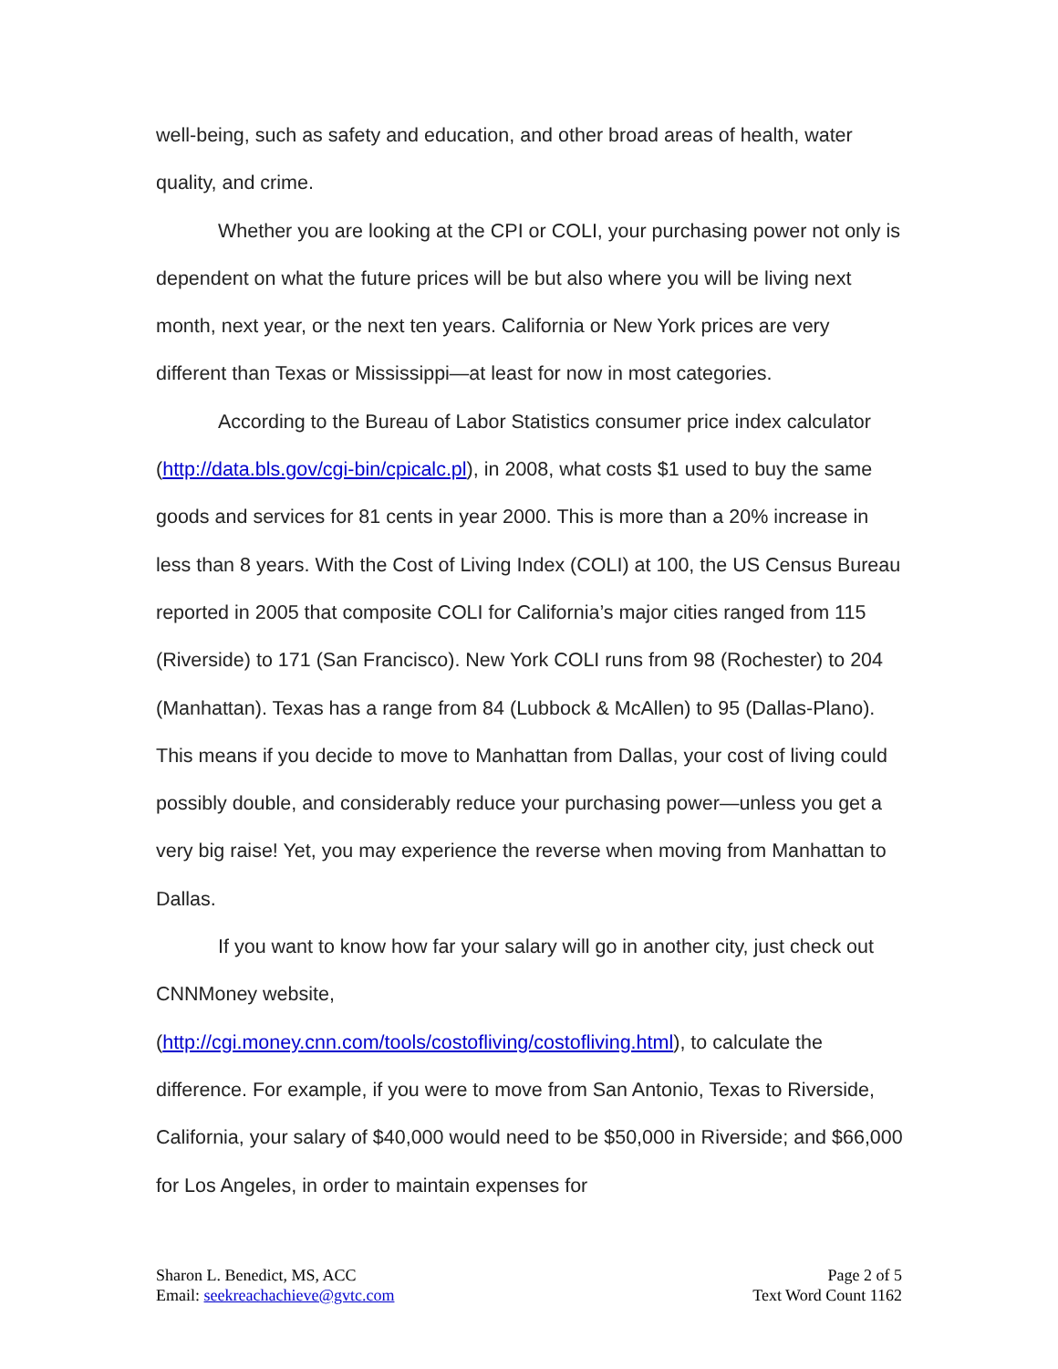well-being, such as safety and education, and other broad areas of health, water quality, and crime.
Whether you are looking at the CPI or COLI, your purchasing power not only is dependent on what the future prices will be but also where you will be living next month, next year, or the next ten years. California or New York prices are very different than Texas or Mississippi—at least for now in most categories.
According to the Bureau of Labor Statistics consumer price index calculator (http://data.bls.gov/cgi-bin/cpicalc.pl), in 2008, what costs $1 used to buy the same goods and services for 81 cents in year 2000. This is more than a 20% increase in less than 8 years. With the Cost of Living Index (COLI) at 100, the US Census Bureau reported in 2005 that composite COLI for California’s major cities ranged from 115 (Riverside) to 171 (San Francisco). New York COLI runs from 98 (Rochester) to 204 (Manhattan). Texas has a range from 84 (Lubbock & McAllen) to 95 (Dallas-Plano). This means if you decide to move to Manhattan from Dallas, your cost of living could possibly double, and considerably reduce your purchasing power—unless you get a very big raise! Yet, you may experience the reverse when moving from Manhattan to Dallas.
If you want to know how far your salary will go in another city, just check out CNNMoney website,
(http://cgi.money.cnn.com/tools/costofliving/costofliving.html), to calculate the difference. For example, if you were to move from San Antonio, Texas to Riverside, California, your salary of $40,000 would need to be $50,000 in Riverside; and $66,000 for Los Angeles, in order to maintain expenses for
Sharon L. Benedict, MS, ACC
Email: seekreachachieve@gvtc.com
Page 2 of 5
Text Word Count 1162